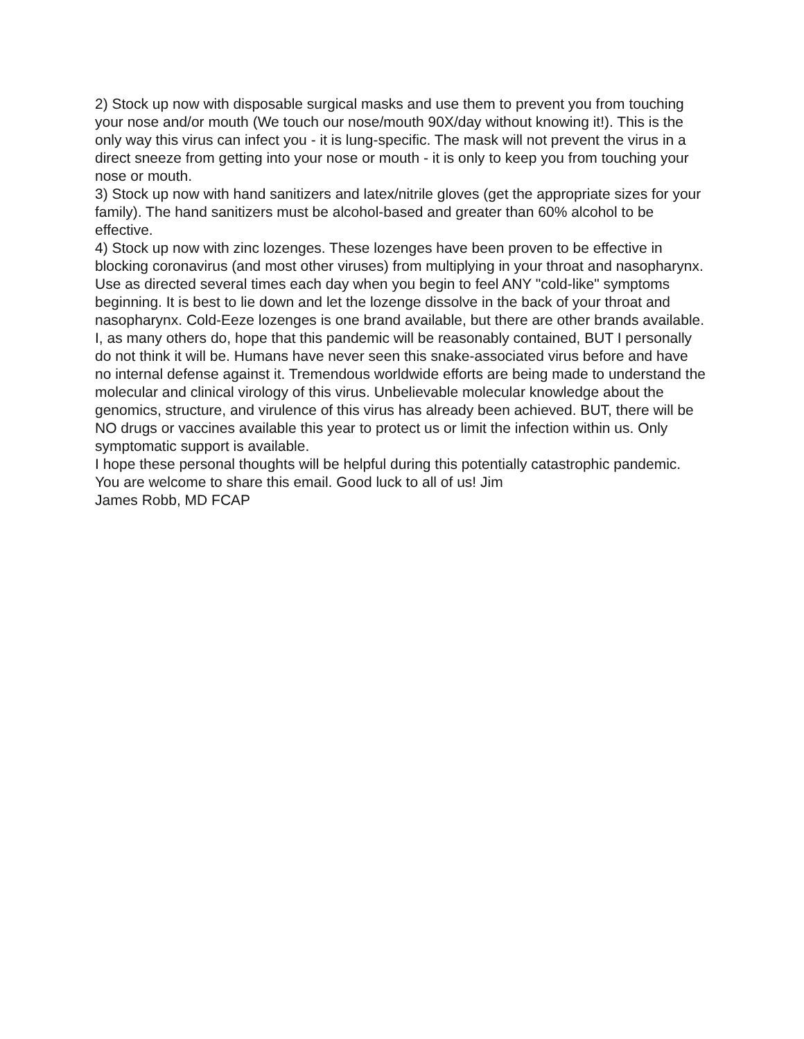2) Stock up now with disposable surgical masks and use them to prevent you from touching your nose and/or mouth (We touch our nose/mouth 90X/day without knowing it!). This is the only way this virus can infect you - it is lung-specific. The mask will not prevent the virus in a direct sneeze from getting into your nose or mouth - it is only to keep you from touching your nose or mouth.
3) Stock up now with hand sanitizers and latex/nitrile gloves (get the appropriate sizes for your family). The hand sanitizers must be alcohol-based and greater than 60% alcohol to be effective.
4) Stock up now with zinc lozenges. These lozenges have been proven to be effective in blocking coronavirus (and most other viruses) from multiplying in your throat and nasopharynx. Use as directed several times each day when you begin to feel ANY "cold-like" symptoms beginning. It is best to lie down and let the lozenge dissolve in the back of your throat and nasopharynx. Cold-Eeze lozenges is one brand available, but there are other brands available.
I, as many others do, hope that this pandemic will be reasonably contained, BUT I personally do not think it will be. Humans have never seen this snake-associated virus before and have no internal defense against it. Tremendous worldwide efforts are being made to understand the molecular and clinical virology of this virus. Unbelievable molecular knowledge about the genomics, structure, and virulence of this virus has already been achieved. BUT, there will be NO drugs or vaccines available this year to protect us or limit the infection within us. Only symptomatic support is available.
I hope these personal thoughts will be helpful during this potentially catastrophic pandemic. You are welcome to share this email. Good luck to all of us! Jim
James Robb, MD FCAP